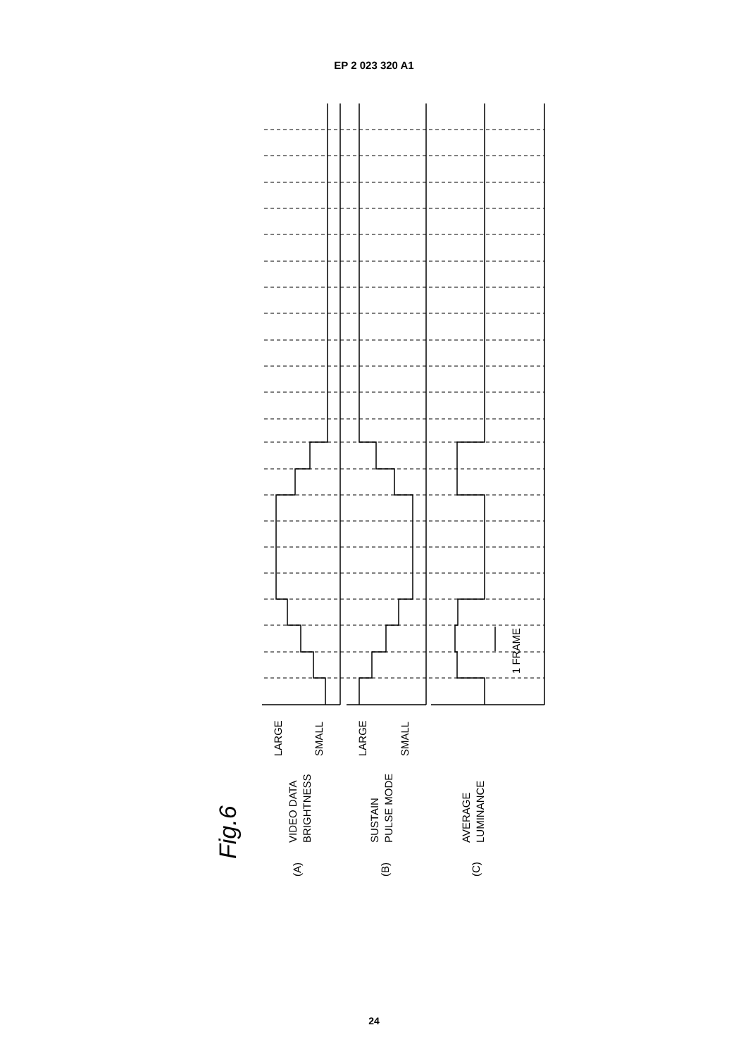EP 2 023 320 A1
1 FRAME
LARGE
SMALL
LARGE
SMALL
Fig.6
(A)
VIDEO DATA
BRIGHTNESS
(B)
SUSTAIN
PULSE MODE
(C)
AVERAGE
LUMINANCE
24